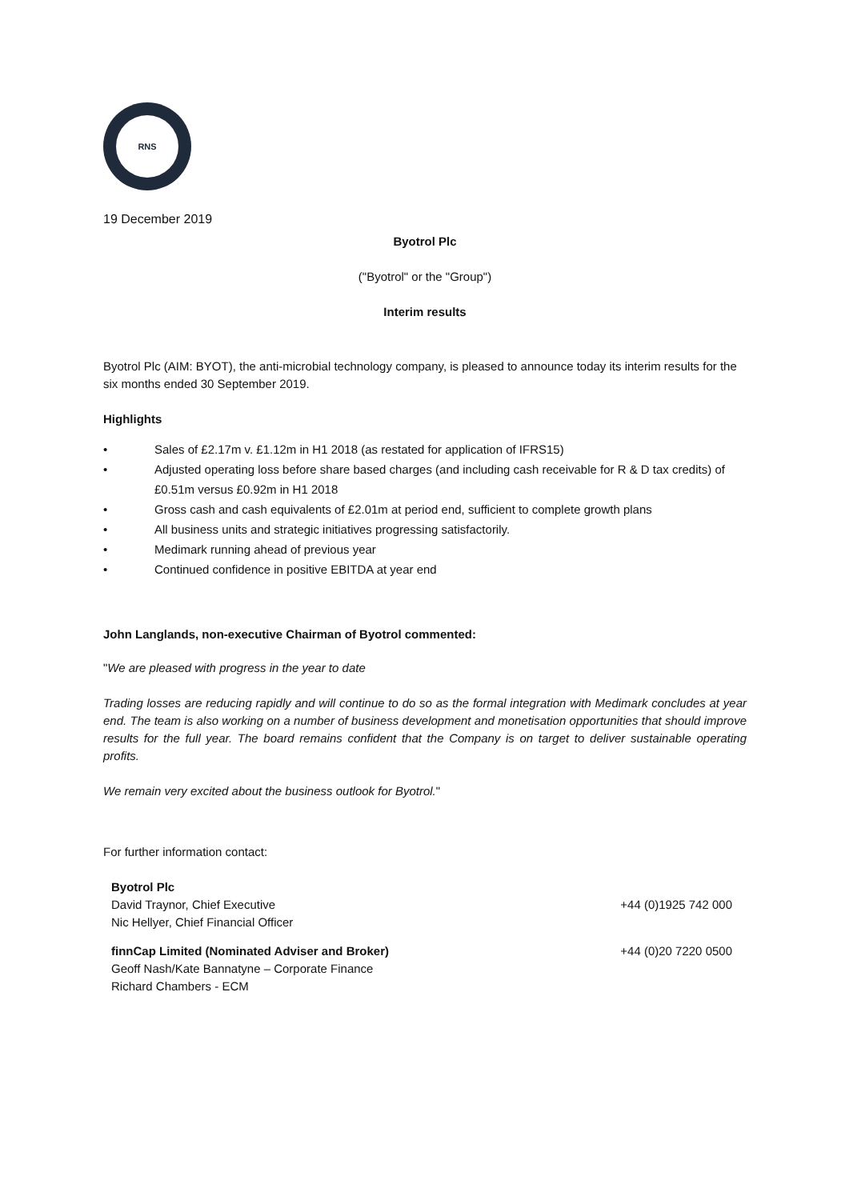RNS
19 December 2019
Byotrol Plc
("Byotrol" or the "Group")
Interim results
Byotrol Plc (AIM: BYOT), the anti-microbial technology company, is pleased to announce today its interim results for the six months ended 30 September 2019.
Highlights
• Sales of £2.17m v. £1.12m in H1 2018 (as restated for application of IFRS15)
• Adjusted operating loss before share based charges (and including cash receivable for R & D tax credits) of £0.51m versus £0.92m in H1 2018
• Gross cash and cash equivalents of £2.01m at period end, sufficient to complete growth plans
• All business units and strategic initiatives progressing satisfactorily.
• Medimark running ahead of previous year
• Continued confidence in positive EBITDA at year end
John Langlands, non-executive Chairman of Byotrol commented:
"We are pleased with progress in the year to date
Trading losses are reducing rapidly and will continue to do so as the formal integration with Medimark concludes at year end. The team is also working on a number of business development and monetisation opportunities that should improve results for the full year. The board remains confident that the Company is on target to deliver sustainable operating profits.
We remain very excited about the business outlook for Byotrol."
For further information contact:
| Byotrol Plc David Traynor, Chief Executive Nic Hellyer, Chief Financial Officer | +44 (0)1925 742 000 |
| finnCap Limited (Nominated Adviser and Broker) Geoff Nash/Kate Bannatyne – Corporate Finance Richard Chambers - ECM | +44 (0)20 7220 0500 |